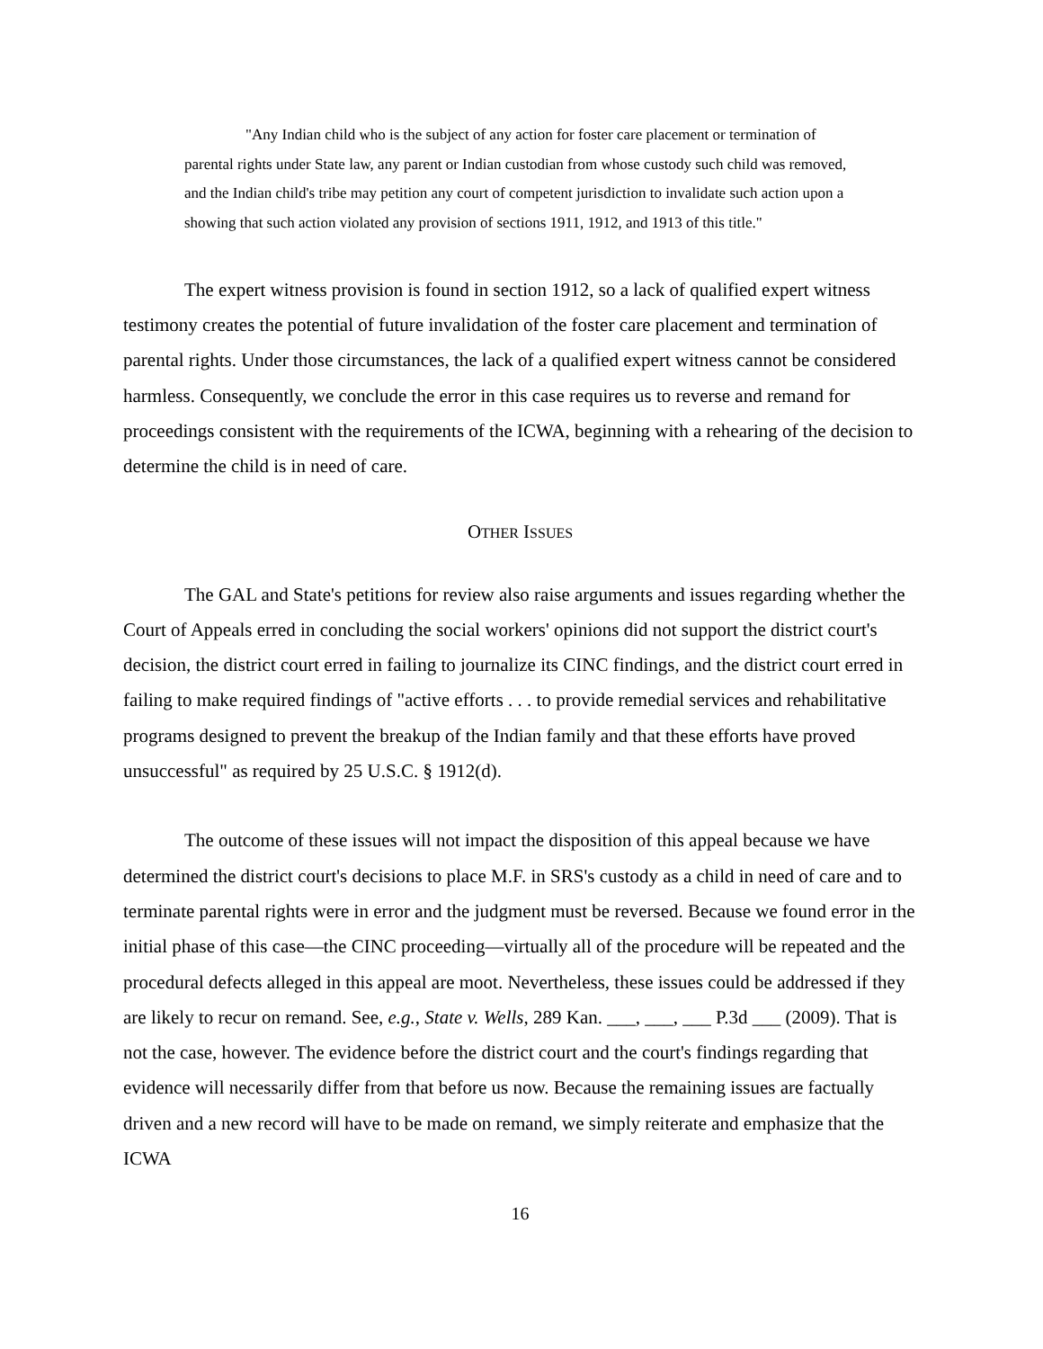"Any Indian child who is the subject of any action for foster care placement or termination of parental rights under State law, any parent or Indian custodian from whose custody such child was removed, and the Indian child's tribe may petition any court of competent jurisdiction to invalidate such action upon a showing that such action violated any provision of sections 1911, 1912, and 1913 of this title."
The expert witness provision is found in section 1912, so a lack of qualified expert witness testimony creates the potential of future invalidation of the foster care placement and termination of parental rights. Under those circumstances, the lack of a qualified expert witness cannot be considered harmless. Consequently, we conclude the error in this case requires us to reverse and remand for proceedings consistent with the requirements of the ICWA, beginning with a rehearing of the decision to determine the child is in need of care.
OTHER ISSUES
The GAL and State's petitions for review also raise arguments and issues regarding whether the Court of Appeals erred in concluding the social workers' opinions did not support the district court's decision, the district court erred in failing to journalize its CINC findings, and the district court erred in failing to make required findings of "active efforts . . . to provide remedial services and rehabilitative programs designed to prevent the breakup of the Indian family and that these efforts have proved unsuccessful" as required by 25 U.S.C. § 1912(d).
The outcome of these issues will not impact the disposition of this appeal because we have determined the district court's decisions to place M.F. in SRS's custody as a child in need of care and to terminate parental rights were in error and the judgment must be reversed. Because we found error in the initial phase of this case—the CINC proceeding—virtually all of the procedure will be repeated and the procedural defects alleged in this appeal are moot. Nevertheless, these issues could be addressed if they are likely to recur on remand. See, e.g., State v. Wells, 289 Kan. ___, ___, ___ P.3d ___ (2009). That is not the case, however. The evidence before the district court and the court's findings regarding that evidence will necessarily differ from that before us now. Because the remaining issues are factually driven and a new record will have to be made on remand, we simply reiterate and emphasize that the ICWA
16